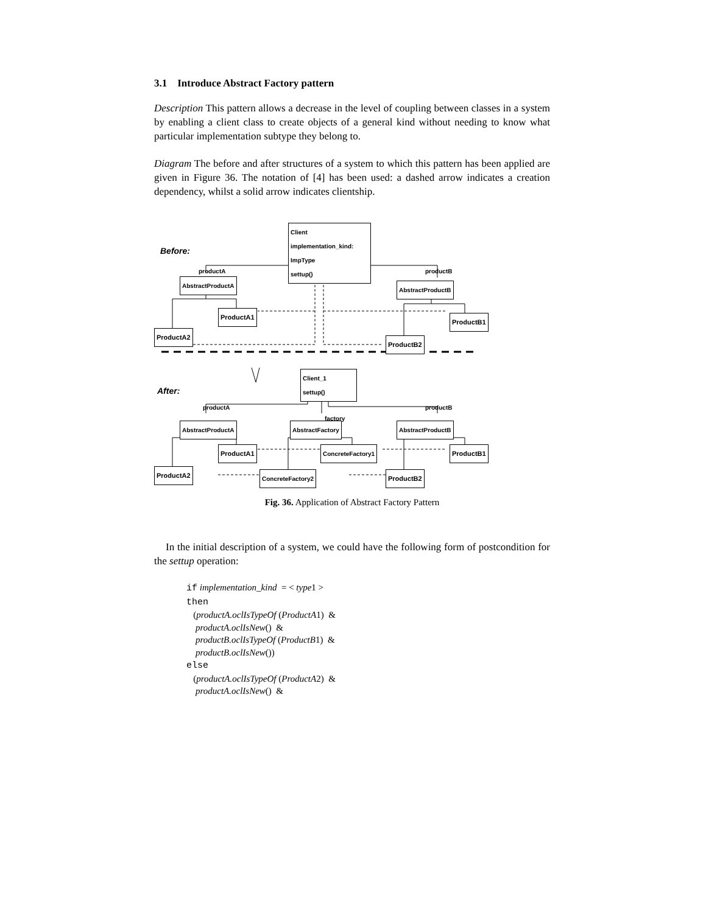3.1 Introduce Abstract Factory pattern
Description This pattern allows a decrease in the level of coupling between classes in a system by enabling a client class to create objects of a general kind without needing to know what particular implementation subtype they belong to.
Diagram The before and after structures of a system to which this pattern has been applied are given in Figure 36. The notation of [4] has been used: a dashed arrow indicates a creation dependency, whilst a solid arrow indicates clientship.
Before:
Client
implementation_kind: ImpType
settup()
productA productB
AbstractProductA
AbstractProductB
ProductA1
ProductB1
ProductA2
ProductB2
After:
Client_1
settup()
productA
factory
productB
AbstractProductA AbstractFactory AbstractProductB
ProductA1 ConcreteFactory1 ProductB1
ProductA2 ConcreteFactory2 ProductB2
Fig. 36. Application of Abstract Factory Pattern
In the initial description of a system, we could have the following form of postcondition for the settup operation:
if implementation_kind = < type1 >
then
(productA.oclIsTypeOf (ProductA1) &
productA.oclIsNew() &
productB.oclIsTypeOf (ProductB1) &
productB.oclIsNew())
else
(productA.oclIsTypeOf (ProductA2) &
productA.oclIsNew() &